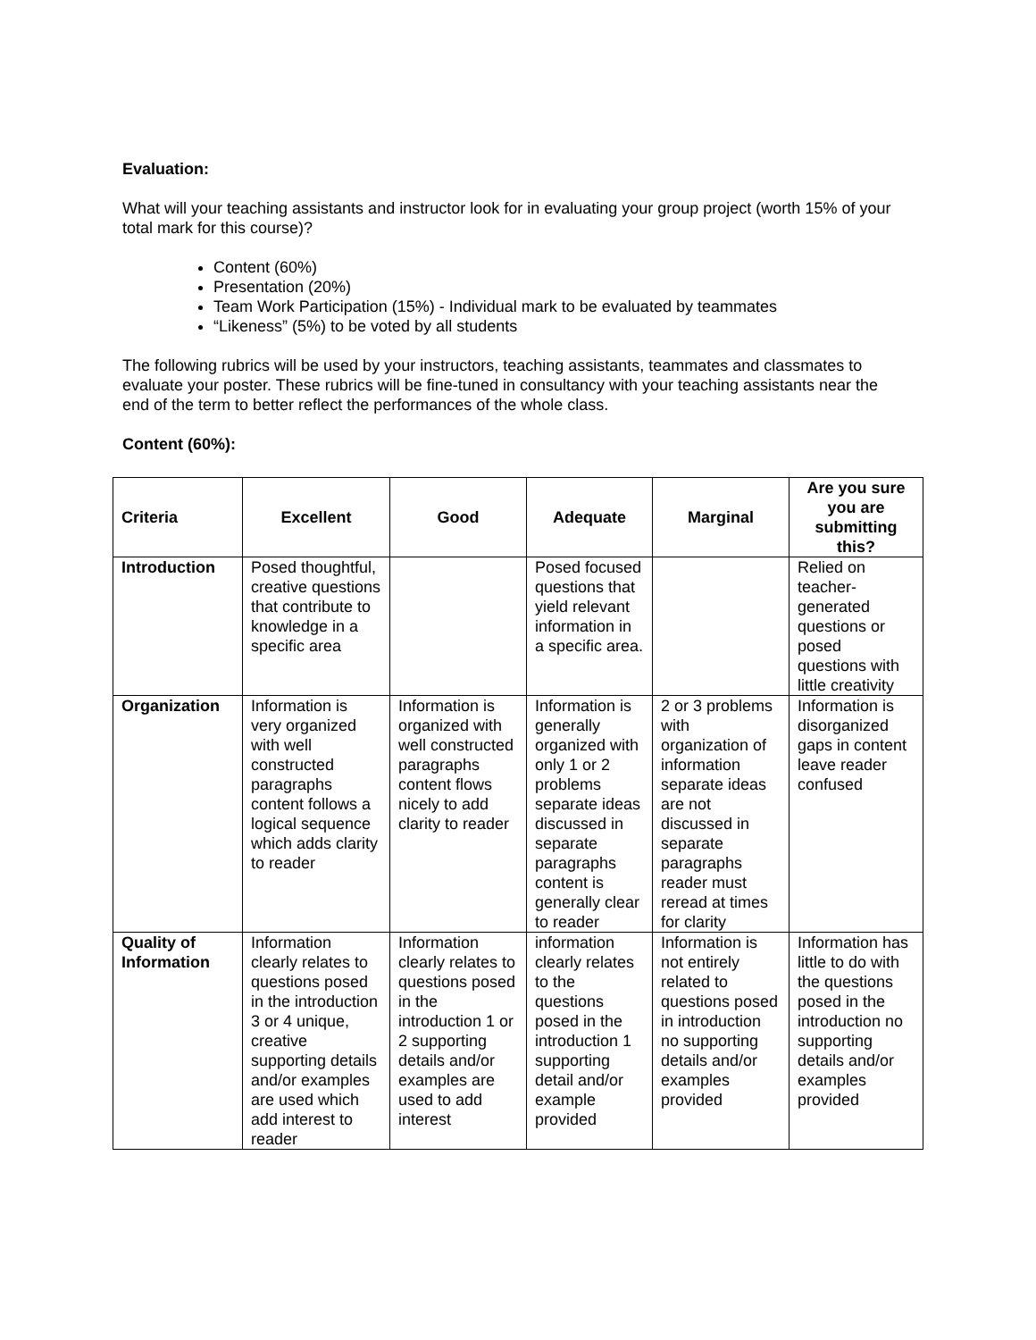Evaluation:
What will your teaching assistants and instructor look for in evaluating your group project (worth 15% of your total mark for this course)?
Content (60%)
Presentation (20%)
Team Work Participation (15%) - Individual mark to be evaluated by teammates
“Likeness” (5%) to be voted by all students
The following rubrics will be used by your instructors, teaching assistants, teammates and classmates to evaluate your poster. These rubrics will be fine-tuned in consultancy with your teaching assistants near the end of the term to better reflect the performances of the whole class.
Content (60%):
| Criteria | Excellent | Good | Adequate | Marginal | Are you sure you are submitting this? |
| --- | --- | --- | --- | --- | --- |
| Introduction | Posed thoughtful, creative questions that contribute to knowledge in a specific area | | Posed focused questions that yield relevant information in a specific area. | | Relied on teacher-generated questions or posed questions with little creativity |
| Organization | Information is very organized with well constructed paragraphs content follows a logical sequence which adds clarity to reader | Information is organized with well constructed paragraphs content flows nicely to add clarity to reader | Information is generally organized with only 1 or 2 problems separate ideas discussed in separate paragraphs content is generally clear to reader | 2 or 3 problems with organization of information separate ideas are not discussed in separate paragraphs reader must reread at times for clarity | Information is disorganized gaps in content leave reader confused |
| Quality of Information | Information clearly relates to questions posed in the introduction 3 or 4 unique, creative supporting details and/or examples are used which add interest to reader | Information clearly relates to questions posed in the introduction 1 or 2 supporting details and/or examples are used to add interest | information clearly relates to the questions posed in the introduction 1 supporting detail and/or example provided | Information is not entirely related to questions posed in introduction no supporting details and/or examples provided | Information has little to do with the questions posed in the introduction no supporting details and/or examples provided |